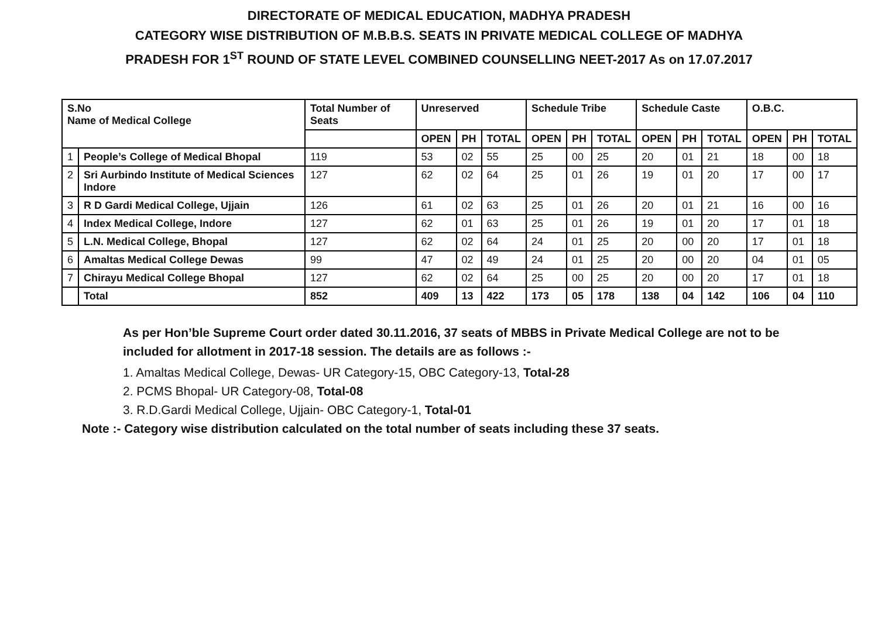DIRECTORATE OF MEDICAL EDUCATION, MADHYA PRADESH
CATEGORY WISE DISTRIBUTION OF M.B.B.S. SEATS IN PRIVATE MEDICAL COLLEGE OF MADHYA PRADESH FOR 1<sup>ST</sup> ROUND OF STATE LEVEL COMBINED COUNSELLING NEET-2017 As on 17.07.2017
| S.No Name of Medical College | | Total Number of Seats | Unreserved | | | Schedule Tribe | | | Schedule Caste | | | O.B.C. | | |
| --- | --- | --- | --- | --- | --- | --- | --- | --- | --- | --- | --- | --- | --- | --- |
| | | | OPEN | PH | TOTAL | OPEN | PH | TOTAL | OPEN | PH | TOTAL | OPEN | PH | TOTAL |
| 1 | People’s College of Medical Bhopal | 119 | 53 | 02 | 55 | 25 | 00 | 25 | 20 | 01 | 21 | 18 | 00 | 18 |
| 2 | Sri Aurbindo Institute of Medical Sciences Indore | 127 | 62 | 02 | 64 | 25 | 01 | 26 | 19 | 01 | 20 | 17 | 00 | 17 |
| 3 | R D Gardi Medical College, Ujjain | 126 | 61 | 02 | 63 | 25 | 01 | 26 | 20 | 01 | 21 | 16 | 00 | 16 |
| 4 | Index Medical College, Indore | 127 | 62 | 01 | 63 | 25 | 01 | 26 | 19 | 01 | 20 | 17 | 01 | 18 |
| 5 | L.N. Medical College, Bhopal | 127 | 62 | 02 | 64 | 24 | 01 | 25 | 20 | 00 | 20 | 17 | 01 | 18 |
| 6 | Amaltas Medical College Dewas | 99 | 47 | 02 | 49 | 24 | 01 | 25 | 20 | 00 | 20 | 04 | 01 | 05 |
| 7 | Chirayu Medical College Bhopal | 127 | 62 | 02 | 64 | 25 | 00 | 25 | 20 | 00 | 20 | 17 | 01 | 18 |
| | Total | 852 | 409 | 13 | 422 | 173 | 05 | 178 | 138 | 04 | 142 | 106 | 04 | 110 |
As per Hon’ble Supreme Court order dated 30.11.2016, 37 seats of MBBS in Private Medical College are not to be included for allotment in 2017-18 session. The details are as follows :-
1. Amaltas Medical College, Dewas- UR Category-15, OBC Category-13, Total-28
2. PCMS Bhopal- UR Category-08, Total-08
3. R.D.Gardi Medical College, Ujjain- OBC Category-1, Total-01
Note :- Category wise distribution calculated on the total number of seats including these 37 seats.